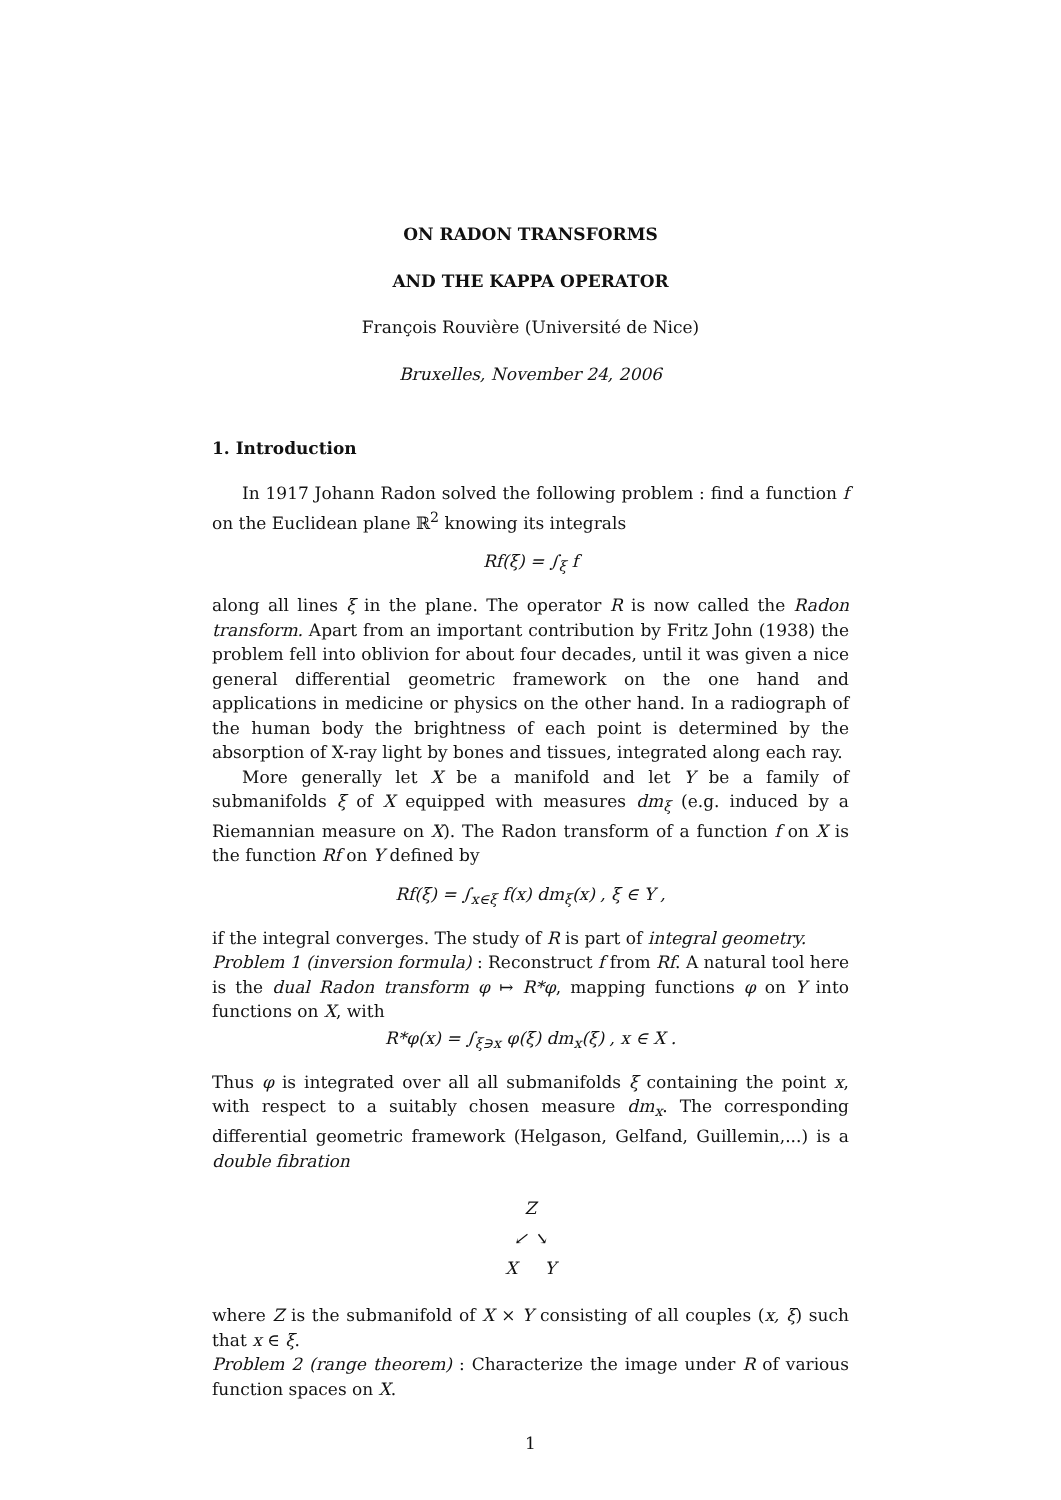ON RADON TRANSFORMS
AND THE KAPPA OPERATOR
François Rouvière (Université de Nice)
Bruxelles, November 24, 2006
1. Introduction
In 1917 Johann Radon solved the following problem : find a function f on the Euclidean plane ℝ<sup>2</sup> knowing its integrals
Rf(ξ) = ∫<sub>ξ</sub> f
along all lines ξ in the plane. The operator R is now called the Radon transform. Apart from an important contribution by Fritz John (1938) the problem fell into oblivion for about four decades, until it was given a nice general differential geometric framework on the one hand and applications in medicine or physics on the other hand. In a radiograph of the human body the brightness of each point is determined by the absorption of X-ray light by bones and tissues, integrated along each ray.
More generally let X be a manifold and let Y be a family of submanifolds ξ of X equipped with measures dm<sub>ξ</sub> (e.g. induced by a Riemannian measure on X). The Radon transform of a function f on X is the function Rf on Y defined by
Rf(ξ) = ∫<sub>x∈ξ</sub> f(x) dm<sub>ξ</sub>(x) , ξ ∈ Y ,
if the integral converges. The study of R is part of integral geometry.
Problem 1 (inversion formula) : Reconstruct f from Rf. A natural tool here is the dual Radon transform φ ↦ R*φ, mapping functions φ on Y into functions on X, with
R*φ(x) = ∫<sub>ξ∋x</sub> φ(ξ) dm<sub>x</sub>(ξ) , x ∈ X .
Thus φ is integrated over all all submanifolds ξ containing the point x, with respect to a suitably chosen measure dm<sub>x</sub>. The corresponding differential geometric framework (Helgason, Gelfand, Guillemin,...) is a double fibration
Z
↙ ↘
X Y
where Z is the submanifold of X × Y consisting of all couples (x, ξ) such that x ∈ ξ.
Problem 2 (range theorem) : Characterize the image under R of various function spaces on X.
1